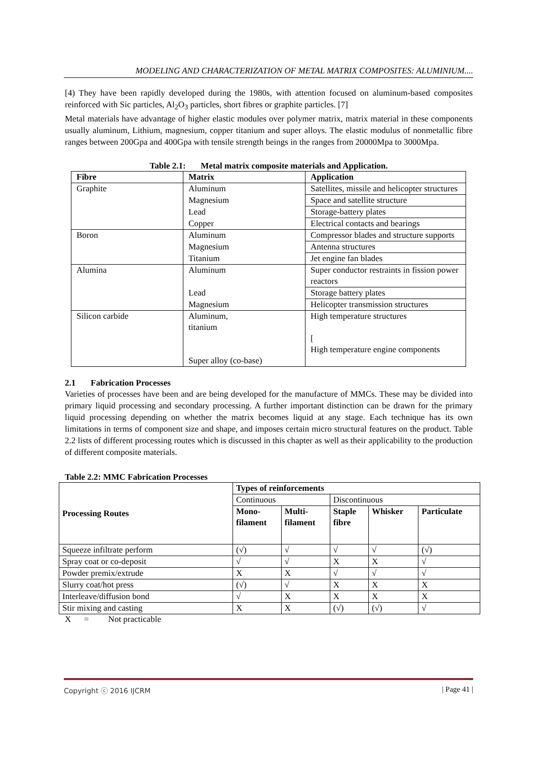MODELING AND CHARACTERIZATION OF METAL MATRIX COMPOSITES: ALUMINIUM....
[4) They have been rapidly developed during the 1980s, with attention focused on aluminum-based composites reinforced with Sic particles, Al<sub>2</sub>O<sub>3</sub> particles, short fibres or graphite particles. [7]
Metal materials have advantage of higher elastic modules over polymer matrix, matrix material in these components usually aluminum, Lithium, magnesium, copper titanium and super alloys. The elastic modulus of nonmetallic fibre ranges between 200Gpa and 400Gpa with tensile strength beings in the ranges from 20000Mpa to 3000Mpa.
Table 2.1: Metal matrix composite materials and Application.
| Fibre | Matrix | Application |
| --- | --- | --- |
| Graphite | Aluminum | Satellites, missile and helicopter structures |
| | Magnesium | Space and satellite structure |
| | Lead | Storage-battery plates |
| | Copper | Electrical contacts and bearings |
| Boron | Aluminum | Compressor blades and structure supports |
| | Magnesium | Antenna structures |
| | Titanium | Jet engine fan blades |
| Alumina | Aluminum | Super conductor restraints in fission power reactors |
| | Lead | Storage battery plates |
| | Magnesium | Helicopter transmission structures |
| Silicon carbide | Aluminum, titanium | High temperature structures [ High temperature engine components |
| | Super alloy (co-base) | |
2.1 Fabrication Processes
Varieties of processes have been and are being developed for the manufacture of MMCs. These may be divided into primary liquid processing and secondary processing. A further important distinction can be drawn for the primary liquid processing depending on whether the matrix becomes liquid at any stage. Each technique has its own limitations in terms of component size and shape, and imposes certain micro structural features on the product. Table 2.2 lists of different processing routes which is discussed in this chapter as well as their applicability to the production of different composite materials.
Table 2.2: MMC Fabrication Processes
| Processing Routes | Types of reinforcements | | | | |
| | Continuous | | Discontinuous | | |
| | Mono- filament | Multi- filament | Staple fibre | Whisker | Particulate |
| Squeeze infiltrate perform | (√) | √ | √ | √ | (√) |
| Spray coat or co-deposit | √ | √ | X | X | √ |
| Powder premix/extrude | X | X | √ | √ | √ |
| Slurry coat/hot press | (√) | √ | X | X | X |
| Interleave/diffusion bond | √ | X | X | X | X |
| Stir mixing and casting | X | X | (√) | (√) | √ |
X = Not practicable
Copyright ⓒ 2016 IJCRM | Page 41 |